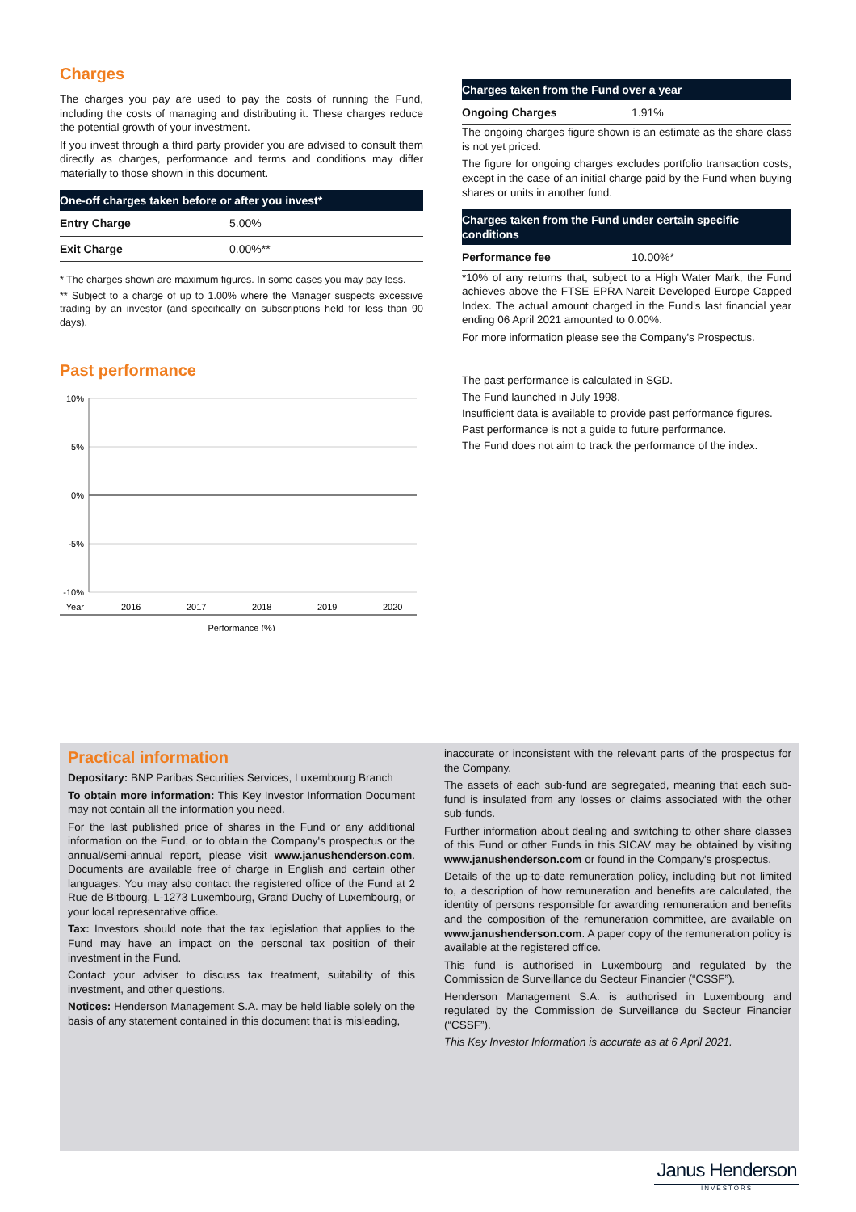Charges
The charges you pay are used to pay the costs of running the Fund, including the costs of managing and distributing it. These charges reduce the potential growth of your investment.
If you invest through a third party provider you are advised to consult them directly as charges, performance and terms and conditions may differ materially to those shown in this document.
One-off charges taken before or after you invest*
| Entry Charge | 5.00% |
| Exit Charge | 0.00%** |
* The charges shown are maximum figures. In some cases you may pay less.
** Subject to a charge of up to 1.00% where the Manager suspects excessive trading by an investor (and specifically on subscriptions held for less than 90 days).
Charges taken from the Fund over a year
| Ongoing Charges | 1.91% |
The ongoing charges figure shown is an estimate as the share class is not yet priced.
The figure for ongoing charges excludes portfolio transaction costs, except in the case of an initial charge paid by the Fund when buying shares or units in another fund.
Charges taken from the Fund under certain specific conditions
| Performance fee | 10.00%* |
*10% of any returns that, subject to a High Water Mark, the Fund achieves above the FTSE EPRA Nareit Developed Europe Capped Index. The actual amount charged in the Fund's last financial year ending 06 April 2021 amounted to 0.00%.
For more information please see the Company's Prospectus.
Past performance
10%
5%
0%
-5%
-10%
Year
2016
2017
2018
2019
2020
Performance (%)
The past performance is calculated in SGD.
The Fund launched in July 1998.
Insufficient data is available to provide past performance figures.
Past performance is not a guide to future performance.
The Fund does not aim to track the performance of the index.
Practical information
Depositary: BNP Paribas Securities Services, Luxembourg Branch
To obtain more information: This Key Investor Information Document may not contain all the information you need.
For the last published price of shares in the Fund or any additional information on the Fund, or to obtain the Company's prospectus or the annual/semi-annual report, please visit www.janushenderson.com. Documents are available free of charge in English and certain other languages. You may also contact the registered office of the Fund at 2 Rue de Bitbourg, L-1273 Luxembourg, Grand Duchy of Luxembourg, or your local representative office.
Tax: Investors should note that the tax legislation that applies to the Fund may have an impact on the personal tax position of their investment in the Fund.
Contact your adviser to discuss tax treatment, suitability of this investment, and other questions.
Notices: Henderson Management S.A. may be held liable solely on the basis of any statement contained in this document that is misleading,
inaccurate or inconsistent with the relevant parts of the prospectus for the Company.
The assets of each sub-fund are segregated, meaning that each sub-fund is insulated from any losses or claims associated with the other sub-funds.
Further information about dealing and switching to other share classes of this Fund or other Funds in this SICAV may be obtained by visiting www.janushenderson.com or found in the Company's prospectus.
Details of the up-to-date remuneration policy, including but not limited to, a description of how remuneration and benefits are calculated, the identity of persons responsible for awarding remuneration and benefits and the composition of the remuneration committee, are available on www.janushenderson.com. A paper copy of the remuneration policy is available at the registered office.
This fund is authorised in Luxembourg and regulated by the Commission de Surveillance du Secteur Financier (“CSSF”).
Henderson Management S.A. is authorised in Luxembourg and regulated by the Commission de Surveillance du Secteur Financier (“CSSF”).
This Key Investor Information is accurate as at 6 April 2021.
Janus Henderson
INVESTORS